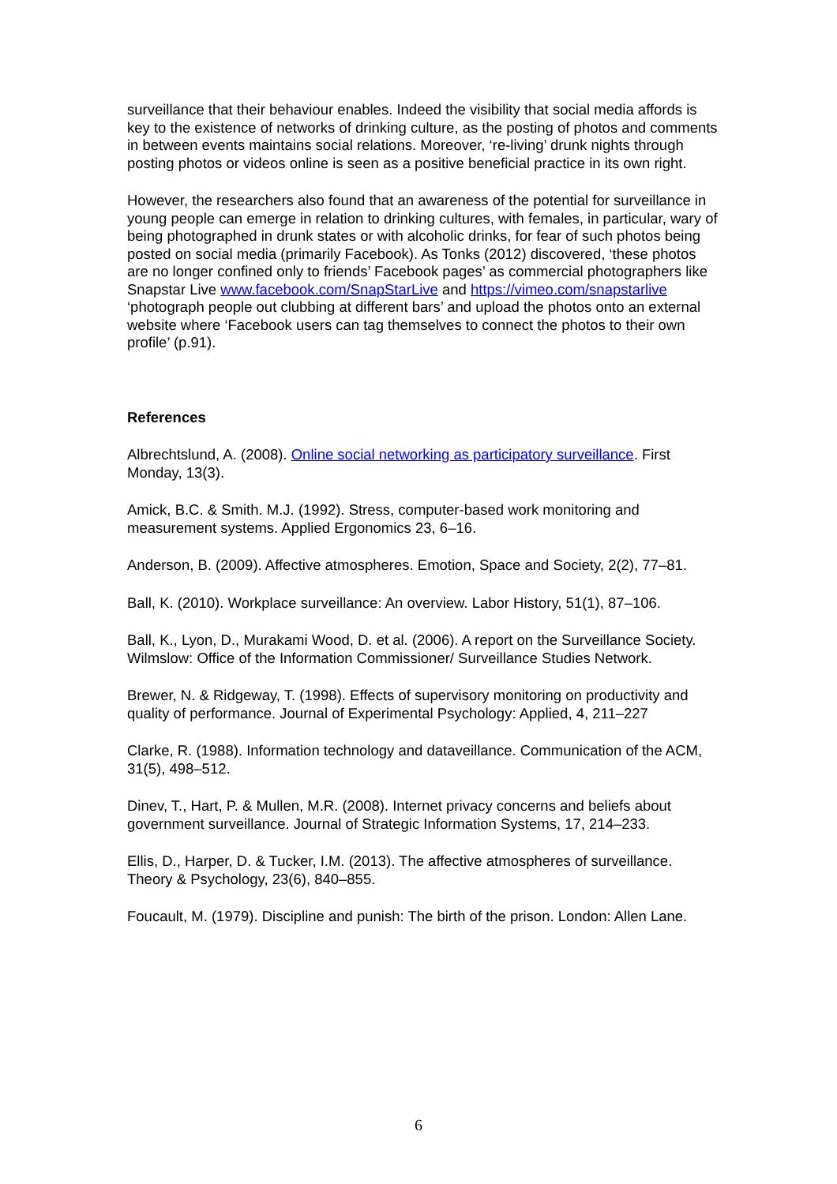surveillance that their behaviour enables. Indeed the visibility that social media affords is key to the existence of networks of drinking culture, as the posting of photos and comments in between events maintains social relations. Moreover, ‘re-living’ drunk nights through posting photos or videos online is seen as a positive beneficial practice in its own right.
However, the researchers also found that an awareness of the potential for surveillance in young people can emerge in relation to drinking cultures, with females, in particular, wary of being photographed in drunk states or with alcoholic drinks, for fear of such photos being posted on social media (primarily Facebook). As Tonks (2012) discovered, ‘these photos are no longer confined only to friends’ Facebook pages’ as commercial photographers like Snapstar Live www.facebook.com/SnapStarLive and https://vimeo.com/snapstarlive ‘photograph people out clubbing at different bars’ and upload the photos onto an external website where ‘Facebook users can tag themselves to connect the photos to their own profile’ (p.91).
References
Albrechtslund, A. (2008). Online social networking as participatory surveillance. First Monday, 13(3).
Amick, B.C. & Smith. M.J. (1992). Stress, computer-based work monitoring and measurement systems. Applied Ergonomics 23, 6–16.
Anderson, B. (2009). Affective atmospheres. Emotion, Space and Society, 2(2), 77–81.
Ball, K. (2010). Workplace surveillance: An overview. Labor History, 51(1), 87–106.
Ball, K., Lyon, D., Murakami Wood, D. et al. (2006). A report on the Surveillance Society. Wilmslow: Office of the Information Commissioner/ Surveillance Studies Network.
Brewer, N. & Ridgeway, T. (1998). Effects of supervisory monitoring on productivity and quality of performance. Journal of Experimental Psychology: Applied, 4, 211–227
Clarke, R. (1988). Information technology and dataveillance. Communication of the ACM, 31(5), 498–512.
Dinev, T., Hart, P. & Mullen, M.R. (2008). Internet privacy concerns and beliefs about government surveillance. Journal of Strategic Information Systems, 17, 214–233.
Ellis, D., Harper, D. & Tucker, I.M. (2013). The affective atmospheres of surveillance. Theory & Psychology, 23(6), 840–855.
Foucault, M. (1979). Discipline and punish: The birth of the prison. London: Allen Lane.
6